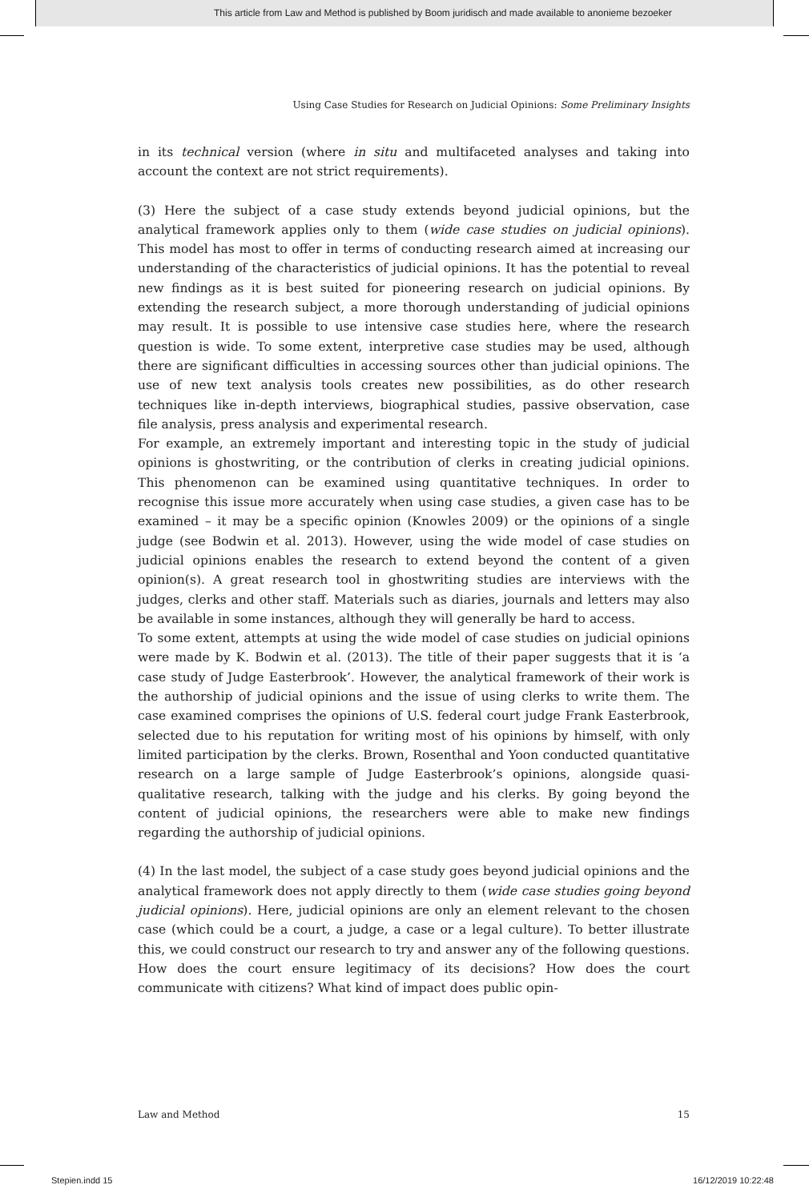This article from Law and Method is published by Boom juridisch and made available to anonieme bezoeker
Using Case Studies for Research on Judicial Opinions: Some Preliminary Insights
in its technical version (where in situ and multifaceted analyses and taking into account the context are not strict requirements).
(3) Here the subject of a case study extends beyond judicial opinions, but the analytical framework applies only to them (wide case studies on judicial opinions). This model has most to offer in terms of conducting research aimed at increasing our understanding of the characteristics of judicial opinions. It has the potential to reveal new findings as it is best suited for pioneering research on judicial opinions. By extending the research subject, a more thorough understanding of judicial opinions may result. It is possible to use intensive case studies here, where the research question is wide. To some extent, interpretive case studies may be used, although there are significant difficulties in accessing sources other than judicial opinions. The use of new text analysis tools creates new possibilities, as do other research techniques like in-depth interviews, biographical studies, passive observation, case file analysis, press analysis and experimental research.
For example, an extremely important and interesting topic in the study of judicial opinions is ghostwriting, or the contribution of clerks in creating judicial opinions. This phenomenon can be examined using quantitative techniques. In order to recognise this issue more accurately when using case studies, a given case has to be examined – it may be a specific opinion (Knowles 2009) or the opinions of a single judge (see Bodwin et al. 2013). However, using the wide model of case studies on judicial opinions enables the research to extend beyond the content of a given opinion(s). A great research tool in ghostwriting studies are interviews with the judges, clerks and other staff. Materials such as diaries, journals and letters may also be available in some instances, although they will generally be hard to access.
To some extent, attempts at using the wide model of case studies on judicial opinions were made by K. Bodwin et al. (2013). The title of their paper suggests that it is ‘a case study of Judge Easterbrook’. However, the analytical framework of their work is the authorship of judicial opinions and the issue of using clerks to write them. The case examined comprises the opinions of U.S. federal court judge Frank Easterbrook, selected due to his reputation for writing most of his opinions by himself, with only limited participation by the clerks. Brown, Rosenthal and Yoon conducted quantitative research on a large sample of Judge Easterbrook’s opinions, alongside quasi-qualitative research, talking with the judge and his clerks. By going beyond the content of judicial opinions, the researchers were able to make new findings regarding the authorship of judicial opinions.
(4) In the last model, the subject of a case study goes beyond judicial opinions and the analytical framework does not apply directly to them (wide case studies going beyond judicial opinions). Here, judicial opinions are only an element relevant to the chosen case (which could be a court, a judge, a case or a legal culture). To better illustrate this, we could construct our research to try and answer any of the following questions. How does the court ensure legitimacy of its decisions? How does the court communicate with citizens? What kind of impact does public opin-
Law and Method 15
Stepien.indd 15 16/12/2019 10:22:48